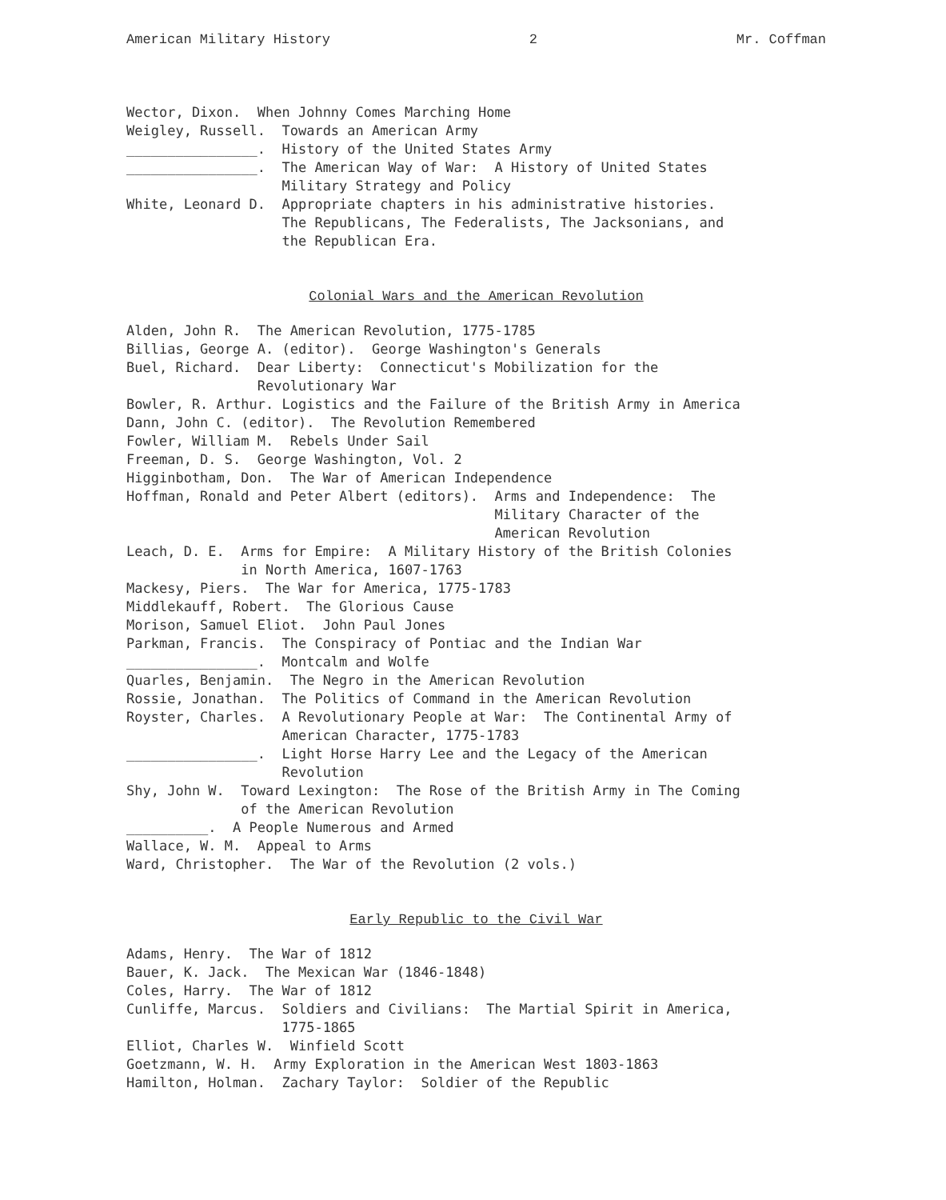American Military History 2 Mr. Coffman
Wector, Dixon.  When Johnny Comes Marching Home
Weigley, Russell.  Towards an American Army
________________.  History of the United States Army
________________.  The American Way of War:  A History of United States
                   Military Strategy and Policy
White, Leonard D.  Appropriate chapters in his administrative histories.
                   The Republicans, The Federalists, The Jacksonians, and
                   the Republican Era.
Colonial Wars and the American Revolution
Alden, John R.  The American Revolution, 1775-1785
Billias, George A. (editor).  George Washington's Generals
Buel, Richard.  Dear Liberty:  Connecticut's Mobilization for the
                Revolutionary War
Bowler, R. Arthur. Logistics and the Failure of the British Army in America
Dann, John C. (editor).  The Revolution Remembered
Fowler, William M.  Rebels Under Sail
Freeman, D. S.  George Washington, Vol. 2
Higginbotham, Don.  The War of American Independence
Hoffman, Ronald and Peter Albert (editors).  Arms and Independence:  The
                                             Military Character of the
                                             American Revolution
Leach, D. E.  Arms for Empire:  A Military History of the British Colonies
              in North America, 1607-1763
Mackesy, Piers.  The War for America, 1775-1783
Middlekauff, Robert.  The Glorious Cause
Morison, Samuel Eliot.  John Paul Jones
Parkman, Francis.  The Conspiracy of Pontiac and the Indian War
________________.  Montcalm and Wolfe
Quarles, Benjamin.  The Negro in the American Revolution
Rossie, Jonathan.  The Politics of Command in the American Revolution
Royster, Charles.  A Revolutionary People at War:  The Continental Army of
                   American Character, 1775-1783
________________.  Light Horse Harry Lee and the Legacy of the American
                   Revolution
Shy, John W.  Toward Lexington:  The Rose of the British Army in The Coming
              of the American Revolution
__________.  A People Numerous and Armed
Wallace, W. M.  Appeal to Arms
Ward, Christopher.  The War of the Revolution (2 vols.)
Early Republic to the Civil War
Adams, Henry.  The War of 1812
Bauer, K. Jack.  The Mexican War (1846-1848)
Coles, Harry.  The War of 1812
Cunliffe, Marcus.  Soldiers and Civilians:  The Martial Spirit in America,
                   1775-1865
Elliot, Charles W.  Winfield Scott
Goetzmann, W. H.  Army Exploration in the American West 1803-1863
Hamilton, Holman.  Zachary Taylor:  Soldier of the Republic